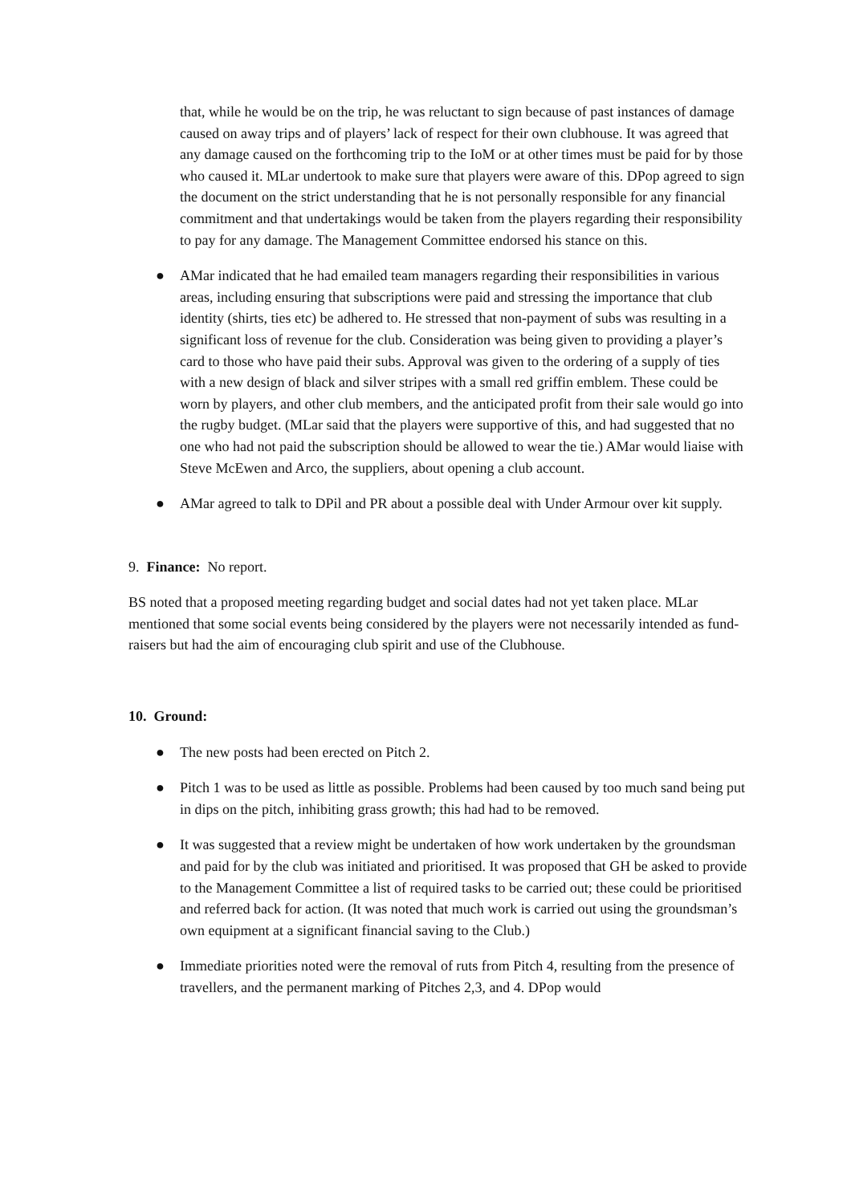that, while he would be on the trip, he was reluctant to sign because of past instances of damage caused on away trips and of players’ lack of respect for their own clubhouse. It was agreed that any damage caused on the forthcoming trip to the IoM or at other times must be paid for by those who caused it. MLar undertook to make sure that players were aware of this. DPop agreed to sign the document on the strict understanding that he is not personally responsible for any financial commitment and that undertakings would be taken from the players regarding their responsibility to pay for any damage. The Management Committee endorsed his stance on this.
● AMar indicated that he had emailed team managers regarding their responsibilities in various areas, including ensuring that subscriptions were paid and stressing the importance that club identity (shirts, ties etc) be adhered to. He stressed that non-payment of subs was resulting in a significant loss of revenue for the club. Consideration was being given to providing a player’s card to those who have paid their subs. Approval was given to the ordering of a supply of ties with a new design of black and silver stripes with a small red griffin emblem. These could be worn by players, and other club members, and the anticipated profit from their sale would go into the rugby budget. (MLar said that the players were supportive of this, and had suggested that no one who had not paid the subscription should be allowed to wear the tie.) AMar would liaise with Steve McEwen and Arco, the suppliers, about opening a club account.
● AMar agreed to talk to DPil and PR about a possible deal with Under Armour over kit supply.
9. Finance: No report.
BS noted that a proposed meeting regarding budget and social dates had not yet taken place. MLar mentioned that some social events being considered by the players were not necessarily intended as fund-raisers but had the aim of encouraging club spirit and use of the Clubhouse.
10. Ground:
● The new posts had been erected on Pitch 2.
● Pitch 1 was to be used as little as possible. Problems had been caused by too much sand being put in dips on the pitch, inhibiting grass growth; this had had to be removed.
● It was suggested that a review might be undertaken of how work undertaken by the groundsman and paid for by the club was initiated and prioritised. It was proposed that GH be asked to provide to the Management Committee a list of required tasks to be carried out; these could be prioritised and referred back for action. (It was noted that much work is carried out using the groundsman’s own equipment at a significant financial saving to the Club.)
● Immediate priorities noted were the removal of ruts from Pitch 4, resulting from the presence of travellers, and the permanent marking of Pitches 2,3, and 4. DPop would